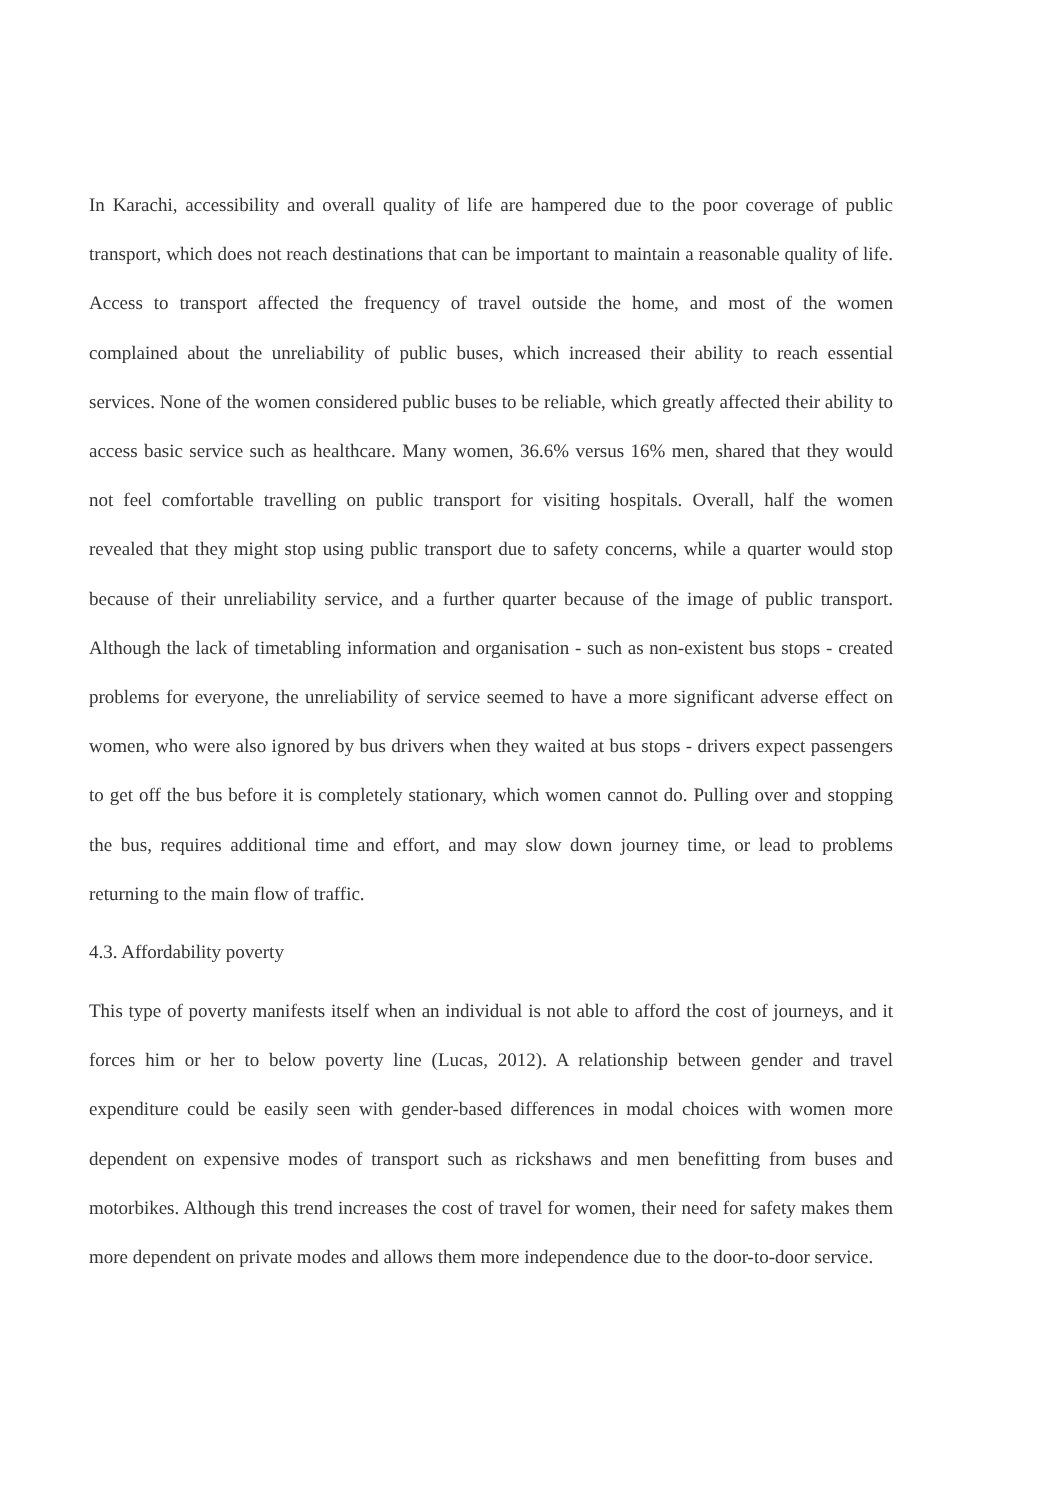In Karachi, accessibility and overall quality of life are hampered due to the poor coverage of public transport, which does not reach destinations that can be important to maintain a reasonable quality of life. Access to transport affected the frequency of travel outside the home, and most of the women complained about the unreliability of public buses, which increased their ability to reach essential services. None of the women considered public buses to be reliable, which greatly affected their ability to access basic service such as healthcare. Many women, 36.6% versus 16% men, shared that they would not feel comfortable travelling on public transport for visiting hospitals. Overall, half the women revealed that they might stop using public transport due to safety concerns, while a quarter would stop because of their unreliability service, and a further quarter because of the image of public transport. Although the lack of timetabling information and organisation - such as non-existent bus stops - created problems for everyone, the unreliability of service seemed to have a more significant adverse effect on women, who were also ignored by bus drivers when they waited at bus stops - drivers expect passengers to get off the bus before it is completely stationary, which women cannot do. Pulling over and stopping the bus, requires additional time and effort, and may slow down journey time, or lead to problems returning to the main flow of traffic.
4.3. Affordability poverty
This type of poverty manifests itself when an individual is not able to afford the cost of journeys, and it forces him or her to below poverty line (Lucas, 2012). A relationship between gender and travel expenditure could be easily seen with gender-based differences in modal choices with women more dependent on expensive modes of transport such as rickshaws and men benefitting from buses and motorbikes. Although this trend increases the cost of travel for women, their need for safety makes them more dependent on private modes and allows them more independence due to the door-to-door service.